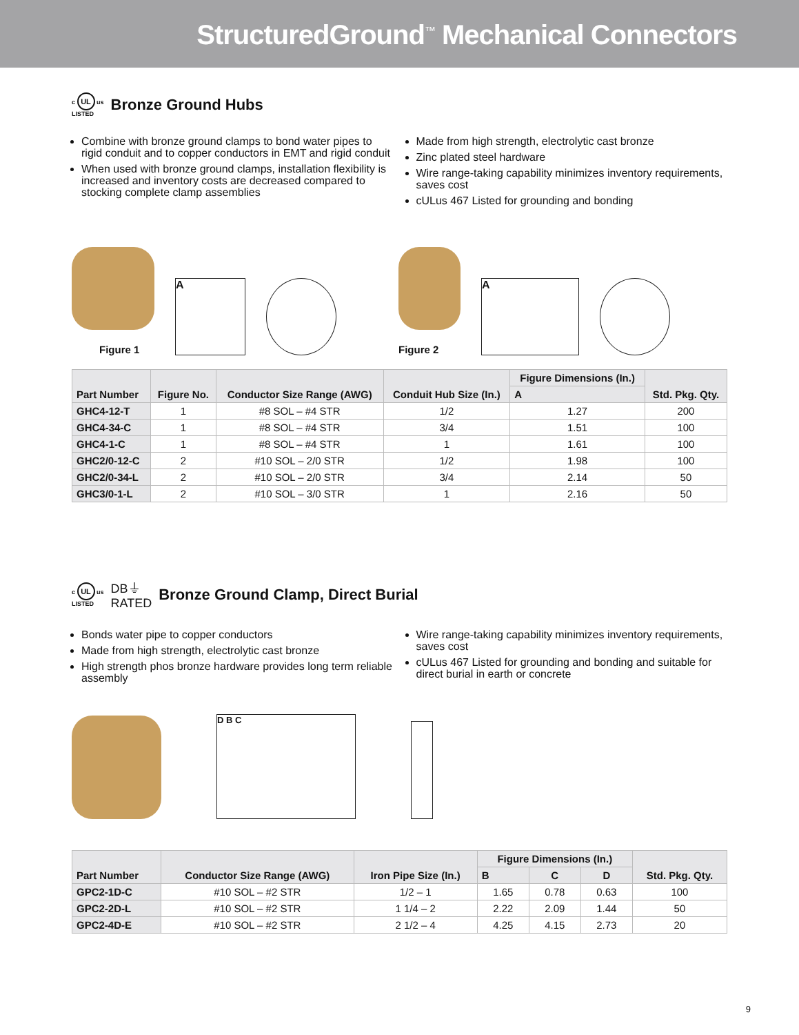StructuredGround<sup>™</sup> Mechanical Connectors
c UL us
LISTED Bronze Ground Hubs
Combine with bronze ground clamps to bond water pipes to rigid conduit and to copper conductors in EMT and rigid conduit
When used with bronze ground clamps, installation flexibility is increased and inventory costs are decreased compared to stocking complete clamp assemblies
Made from high strength, electrolytic cast bronze
Zinc plated steel hardware
Wire range-taking capability minimizes inventory requirements, saves cost
cULus 467 Listed for grounding and bonding
Figure 1
A
Figure 2
A
| Part Number | Figure No. | Conductor Size Range (AWG) | Conduit Hub Size (In.) | Figure Dimensions (In.) | Std. Pkg. Qty. |
| --- | --- | --- | --- | --- | --- |
| | | | | A | |
| GHC4-12-T | 1 | #8 SOL – #4 STR | 1/2 | 1.27 | 200 |
| GHC4-34-C | 1 | #8 SOL – #4 STR | 3/4 | 1.51 | 100 |
| GHC4-1-C | 1 | #8 SOL – #4 STR | 1 | 1.61 | 100 |
| GHC2/0-12-C | 2 | #10 SOL – 2/0 STR | 1/2 | 1.98 | 100 |
| GHC2/0-34-L | 2 | #10 SOL – 2/0 STR | 3/4 | 2.14 | 50 |
| GHC3/0-1-L | 2 | #10 SOL – 3/0 STR | 1 | 2.16 | 50 |
c UL us
LISTED DB⏚
RATED Bronze Ground Clamp, Direct Burial
Bonds water pipe to copper conductors
Made from high strength, electrolytic cast bronze
High strength phos bronze hardware provides long term reliable assembly
Wire range-taking capability minimizes inventory requirements, saves cost
cULus 467 Listed for grounding and bonding and suitable for direct burial in earth or concrete
D B C
| Part Number | Conductor Size Range (AWG) | Iron Pipe Size (In.) | Figure Dimensions (In.) | | | Std. Pkg. Qty. |
| --- | --- | --- | --- | --- | --- | --- |
| | | | B | C | D | |
| GPC2-1D-C | #10 SOL – #2 STR | 1/2 – 1 | 1.65 | 0.78 | 0.63 | 100 |
| GPC2-2D-L | #10 SOL – #2 STR | 1 1/4 – 2 | 2.22 | 2.09 | 1.44 | 50 |
| GPC2-4D-E | #10 SOL – #2 STR | 2 1/2 – 4 | 4.25 | 4.15 | 2.73 | 20 |
9